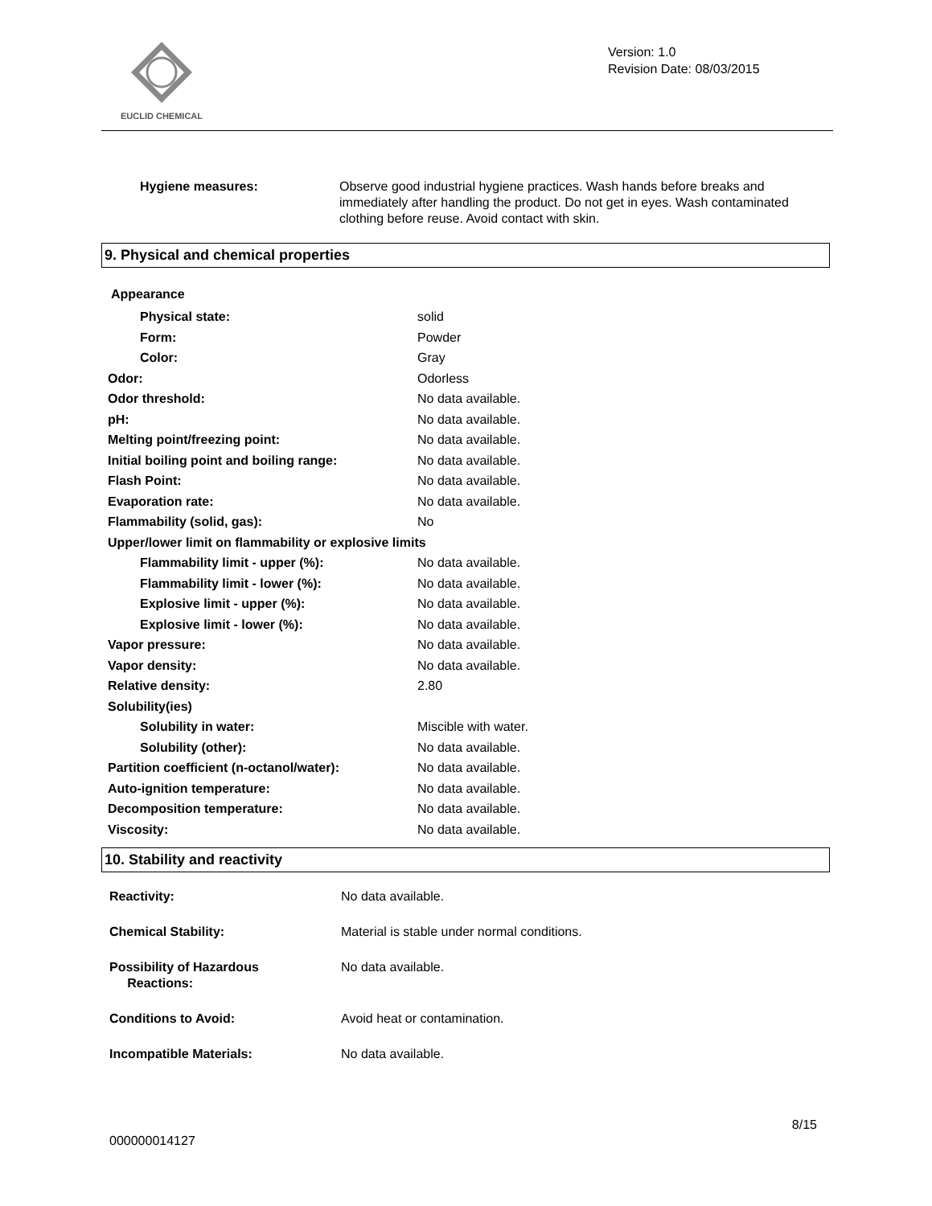EUCLID CHEMICAL
Version: 1.0
Revision Date: 08/03/2015
| Hygiene measures: | Observe good industrial hygiene practices. Wash hands before breaks and immediately after handling the product. Do not get in eyes. Wash contaminated clothing before reuse. Avoid contact with skin. |
9. Physical and chemical properties
Appearance
| Physical state: | solid |
| Form: | Powder |
| Color: | Gray |
| Odor: | Odorless |
| Odor threshold: | No data available. |
| pH: | No data available. |
| Melting point/freezing point: | No data available. |
| Initial boiling point and boiling range: | No data available. |
| Flash Point: | No data available. |
| Evaporation rate: | No data available. |
| Flammability (solid, gas): | No |
| Upper/lower limit on flammability or explosive limits | |
| Flammability limit - upper (%): | No data available. |
| Flammability limit - lower (%): | No data available. |
| Explosive limit - upper (%): | No data available. |
| Explosive limit - lower (%): | No data available. |
| Vapor pressure: | No data available. |
| Vapor density: | No data available. |
| Relative density: | 2.80 |
| Solubility(ies) | |
| Solubility in water: | Miscible with water. |
| Solubility (other): | No data available. |
| Partition coefficient (n-octanol/water): | No data available. |
| Auto-ignition temperature: | No data available. |
| Decomposition temperature: | No data available. |
| Viscosity: | No data available. |
10. Stability and reactivity
| Reactivity: | No data available. |
| Chemical Stability: | Material is stable under normal conditions. |
| Possibility of Hazardous Reactions: | No data available. |
| Conditions to Avoid: | Avoid heat or contamination. |
| Incompatible Materials: | No data available. |
8/15
000000014127